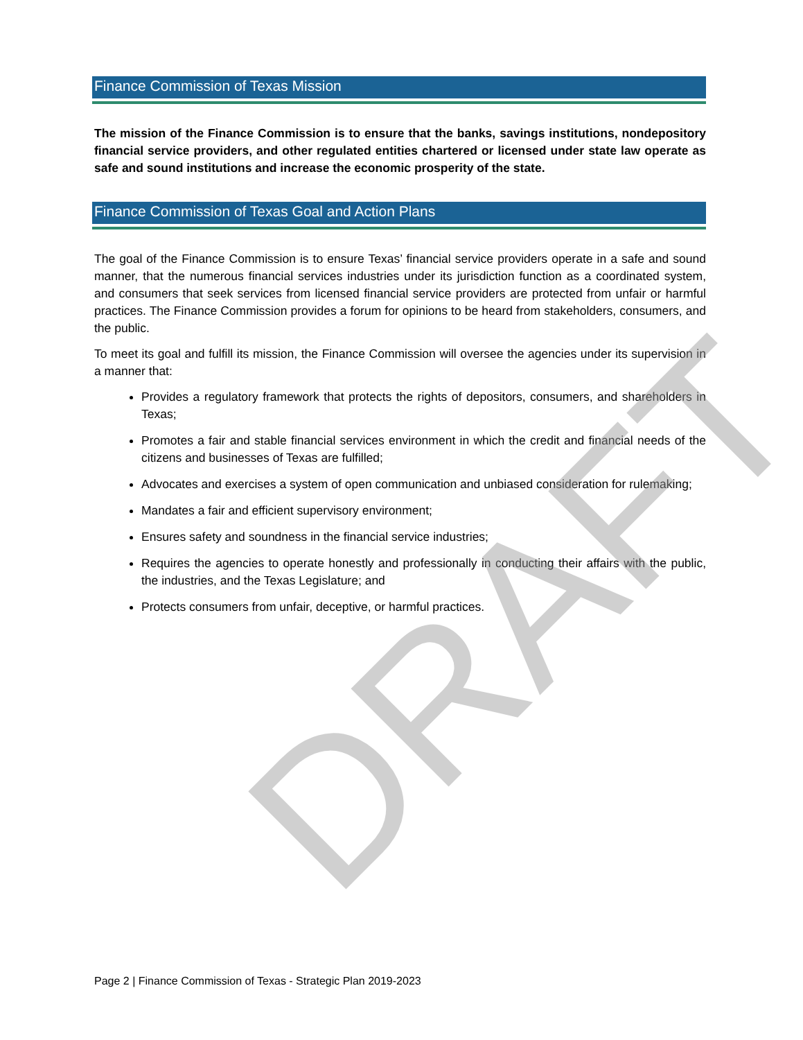Finance Commission of Texas Mission
The mission of the Finance Commission is to ensure that the banks, savings institutions, nondepository financial service providers, and other regulated entities chartered or licensed under state law operate as safe and sound institutions and increase the economic prosperity of the state.
Finance Commission of Texas Goal and Action Plans
The goal of the Finance Commission is to ensure Texas’ financial service providers operate in a safe and sound manner, that the numerous financial services industries under its jurisdiction function as a coordinated system, and consumers that seek services from licensed financial service providers are protected from unfair or harmful practices. The Finance Commission provides a forum for opinions to be heard from stakeholders, consumers, and the public.
To meet its goal and fulfill its mission, the Finance Commission will oversee the agencies under its supervision in a manner that:
Provides a regulatory framework that protects the rights of depositors, consumers, and shareholders in Texas;
Promotes a fair and stable financial services environment in which the credit and financial needs of the citizens and businesses of Texas are fulfilled;
Advocates and exercises a system of open communication and unbiased consideration for rulemaking;
Mandates a fair and efficient supervisory environment;
Ensures safety and soundness in the financial service industries;
Requires the agencies to operate honestly and professionally in conducting their affairs with the public, the industries, and the Texas Legislature; and
Protects consumers from unfair, deceptive, or harmful practices.
DRAFT
Page 2 | Finance Commission of Texas - Strategic Plan 2019-2023